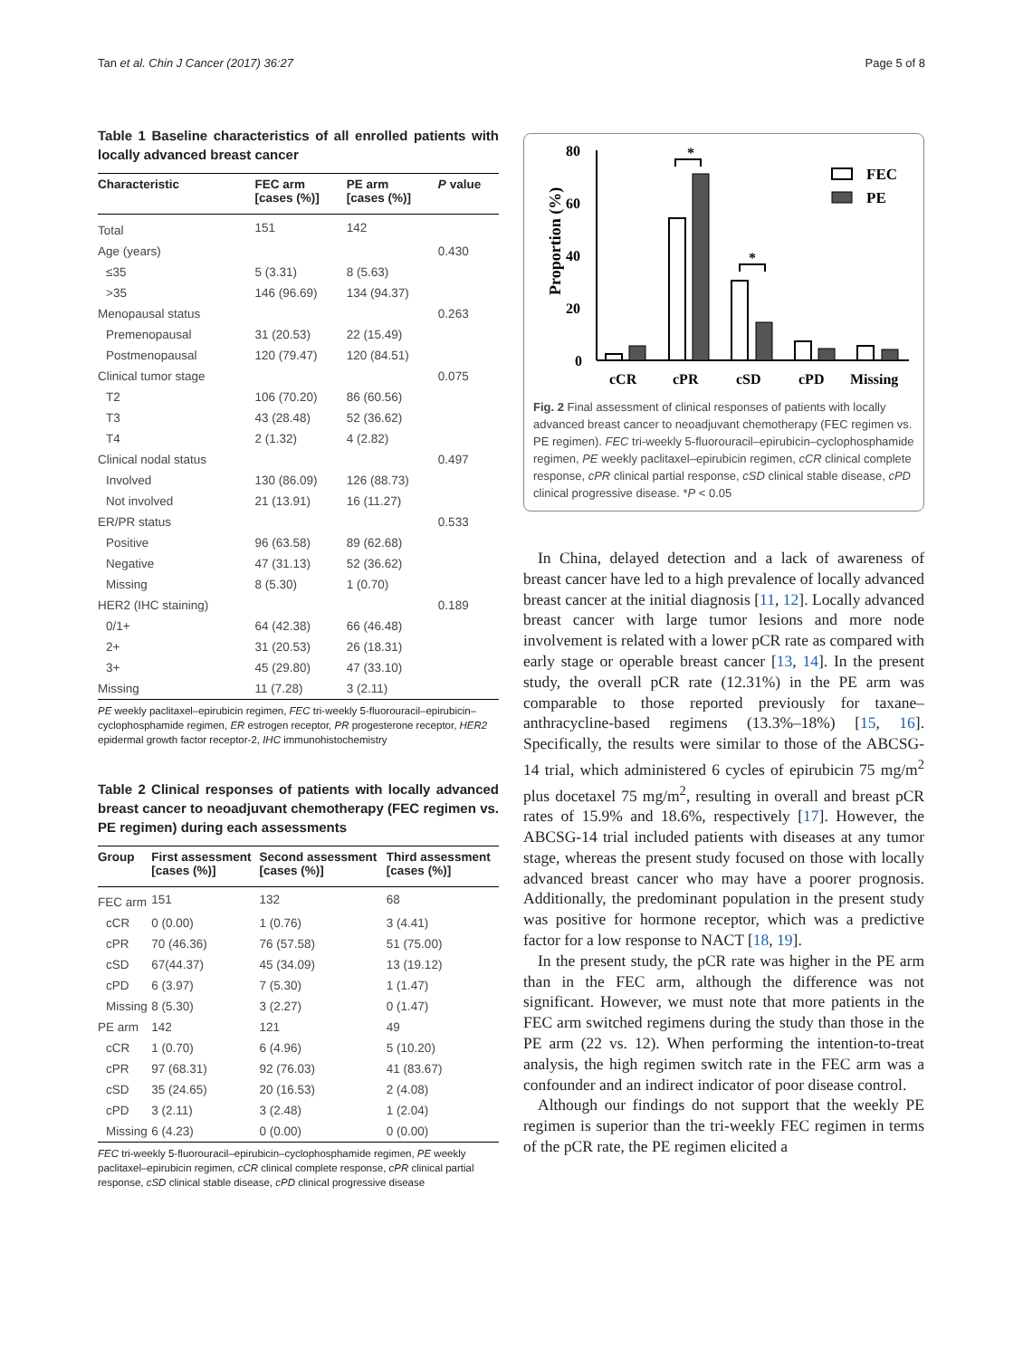Tan et al. Chin J Cancer (2017) 36:27 Page 5 of 8
Table 1 Baseline characteristics of all enrolled patients with locally advanced breast cancer
| Characteristic | FEC arm [cases (%)] | PE arm [cases (%)] | P value |
| --- | --- | --- | --- |
| Total | 151 | 142 | |
| Age (years) | | | 0.430 |
| ≤35 | 5 (3.31) | 8 (5.63) | |
| >35 | 146 (96.69) | 134 (94.37) | |
| Menopausal status | | | 0.263 |
| Premenopausal | 31 (20.53) | 22 (15.49) | |
| Postmenopausal | 120 (79.47) | 120 (84.51) | |
| Clinical tumor stage | | | 0.075 |
| T2 | 106 (70.20) | 86 (60.56) | |
| T3 | 43 (28.48) | 52 (36.62) | |
| T4 | 2 (1.32) | 4 (2.82) | |
| Clinical nodal status | | | 0.497 |
| Involved | 130 (86.09) | 126 (88.73) | |
| Not involved | 21 (13.91) | 16 (11.27) | |
| ER/PR status | | | 0.533 |
| Positive | 96 (63.58) | 89 (62.68) | |
| Negative | 47 (31.13) | 52 (36.62) | |
| Missing | 8 (5.30) | 1 (0.70) | |
| HER2 (IHC staining) | | | 0.189 |
| 0/1+ | 64 (42.38) | 66 (46.48) | |
| 2+ | 31 (20.53) | 26 (18.31) | |
| 3+ | 45 (29.80) | 47 (33.10) | |
| Missing | 11 (7.28) | 3 (2.11) | |
PE weekly paclitaxel–epirubicin regimen, FEC tri-weekly 5-fluorouracil–epirubicin–cyclophosphamide regimen, ER estrogen receptor, PR progesterone receptor, HER2 epidermal growth factor receptor-2, IHC immunohistochemistry
Table 2 Clinical responses of patients with locally advanced breast cancer to neoadjuvant chemotherapy (FEC regimen vs. PE regimen) during each assessments
| Group | First assessment [cases (%)] | Second assessment [cases (%)] | Third assessment [cases (%)] |
| --- | --- | --- | --- |
| FEC arm | 151 | 132 | 68 |
| cCR | 0 (0.00) | 1 (0.76) | 3 (4.41) |
| cPR | 70 (46.36) | 76 (57.58) | 51 (75.00) |
| cSD | 67(44.37) | 45 (34.09) | 13 (19.12) |
| cPD | 6 (3.97) | 7 (5.30) | 1 (1.47) |
| Missing | 8 (5.30) | 3 (2.27) | 0 (1.47) |
| PE arm | 142 | 121 | 49 |
| cCR | 1 (0.70) | 6 (4.96) | 5 (10.20) |
| cPR | 97 (68.31) | 92 (76.03) | 41 (83.67) |
| cSD | 35 (24.65) | 20 (16.53) | 2 (4.08) |
| cPD | 3 (2.11) | 3 (2.48) | 1 (2.04) |
| Missing | 6 (4.23) | 0 (0.00) | 0 (0.00) |
FEC tri-weekly 5-fluorouracil–epirubicin–cyclophosphamide regimen, PE weekly paclitaxel–epirubicin regimen, cCR clinical complete response, cPR clinical partial response, cSD clinical stable disease, cPD clinical progressive disease
Proportion (%)
80
60
40
20
0
*
*
FEC
PE
cCR
cPR
cSD
cPD
Missing
Fig. 2 Final assessment of clinical responses of patients with locally advanced breast cancer to neoadjuvant chemotherapy (FEC regimen vs. PE regimen). FEC tri-weekly 5-fluorouracil–epirubicin–cyclophosphamide regimen, PE weekly paclitaxel–epirubicin regimen, cCR clinical complete response, cPR clinical partial response, cSD clinical stable disease, cPD clinical progressive disease. *P < 0.05
In China, delayed detection and a lack of awareness of breast cancer have led to a high prevalence of locally advanced breast cancer at the initial diagnosis [11, 12]. Locally advanced breast cancer with large tumor lesions and more node involvement is related with a lower pCR rate as compared with early stage or operable breast cancer [13, 14]. In the present study, the overall pCR rate (12.31%) in the PE arm was comparable to those reported previously for taxane–anthracycline-based regimens (13.3%–18%) [15, 16]. Specifically, the results were similar to those of the ABCSG-14 trial, which administered 6 cycles of epirubicin 75 mg/m<sup>2</sup> plus docetaxel 75 mg/m<sup>2</sup>, resulting in overall and breast pCR rates of 15.9% and 18.6%, respectively [17]. However, the ABCSG-14 trial included patients with diseases at any tumor stage, whereas the present study focused on those with locally advanced breast cancer who may have a poorer prognosis. Additionally, the predominant population in the present study was positive for hormone receptor, which was a predictive factor for a low response to NACT [18, 19].
In the present study, the pCR rate was higher in the PE arm than in the FEC arm, although the difference was not significant. However, we must note that more patients in the FEC arm switched regimens during the study than those in the PE arm (22 vs. 12). When performing the intention-to-treat analysis, the high regimen switch rate in the FEC arm was a confounder and an indirect indicator of poor disease control.
Although our findings do not support that the weekly PE regimen is superior than the tri-weekly FEC regimen in terms of the pCR rate, the PE regimen elicited a